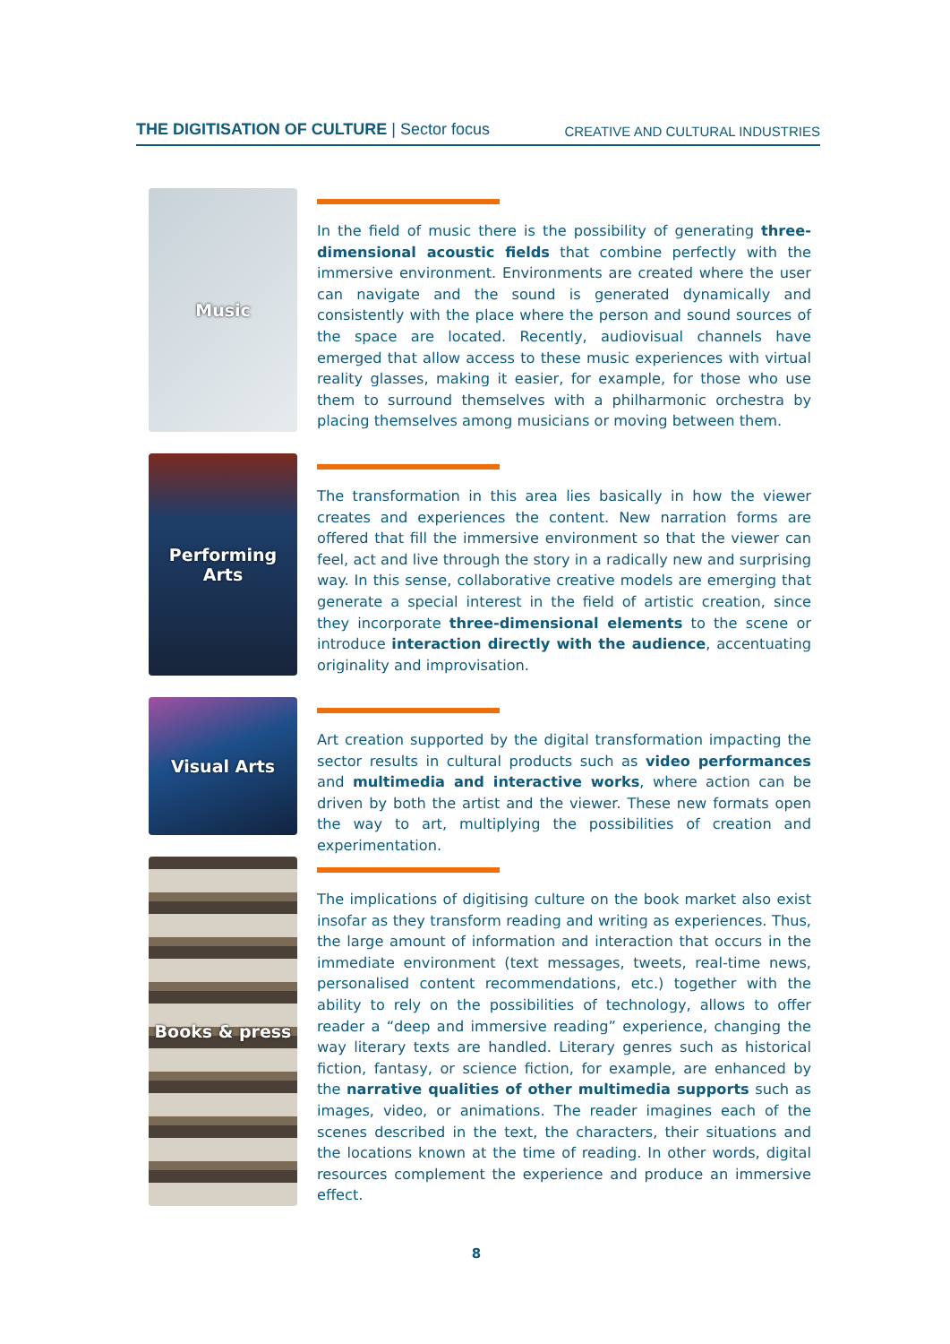THE DIGITISATION OF CULTURE | Sector focus
CREATIVE AND CULTURAL INDUSTRIES
Music
In the field of music there is the possibility of generating three-dimensional acoustic fields that combine perfectly with the immersive environment. Environments are created where the user can navigate and the sound is generated dynamically and consistently with the place where the person and sound sources of the space are located. Recently, audiovisual channels have emerged that allow access to these music experiences with virtual reality glasses, making it easier, for example, for those who use them to surround themselves with a philharmonic orchestra by placing themselves among musicians or moving between them.
Performing
Arts
The transformation in this area lies basically in how the viewer creates and experiences the content. New narration forms are offered that fill the immersive environment so that the viewer can feel, act and live through the story in a radically new and surprising way. In this sense, collaborative creative models are emerging that generate a special interest in the field of artistic creation, since they incorporate three-dimensional elements to the scene or introduce interaction directly with the audience, accentuating originality and improvisation.
Visual Arts
Art creation supported by the digital transformation impacting the sector results in cultural products such as video performances and multimedia and interactive works, where action can be driven by both the artist and the viewer. These new formats open the way to art, multiplying the possibilities of creation and experimentation.
Books & press
The implications of digitising culture on the book market also exist insofar as they transform reading and writing as experiences. Thus, the large amount of information and interaction that occurs in the immediate environment (text messages, tweets, real-time news, personalised content recommendations, etc.) together with the ability to rely on the possibilities of technology, allows to offer reader a “deep and immersive reading” experience, changing the way literary texts are handled. Literary genres such as historical fiction, fantasy, or science fiction, for example, are enhanced by the narrative qualities of other multimedia supports such as images, video, or animations. The reader imagines each of the scenes described in the text, the characters, their situations and the locations known at the time of reading. In other words, digital resources complement the experience and produce an immersive effect.
8